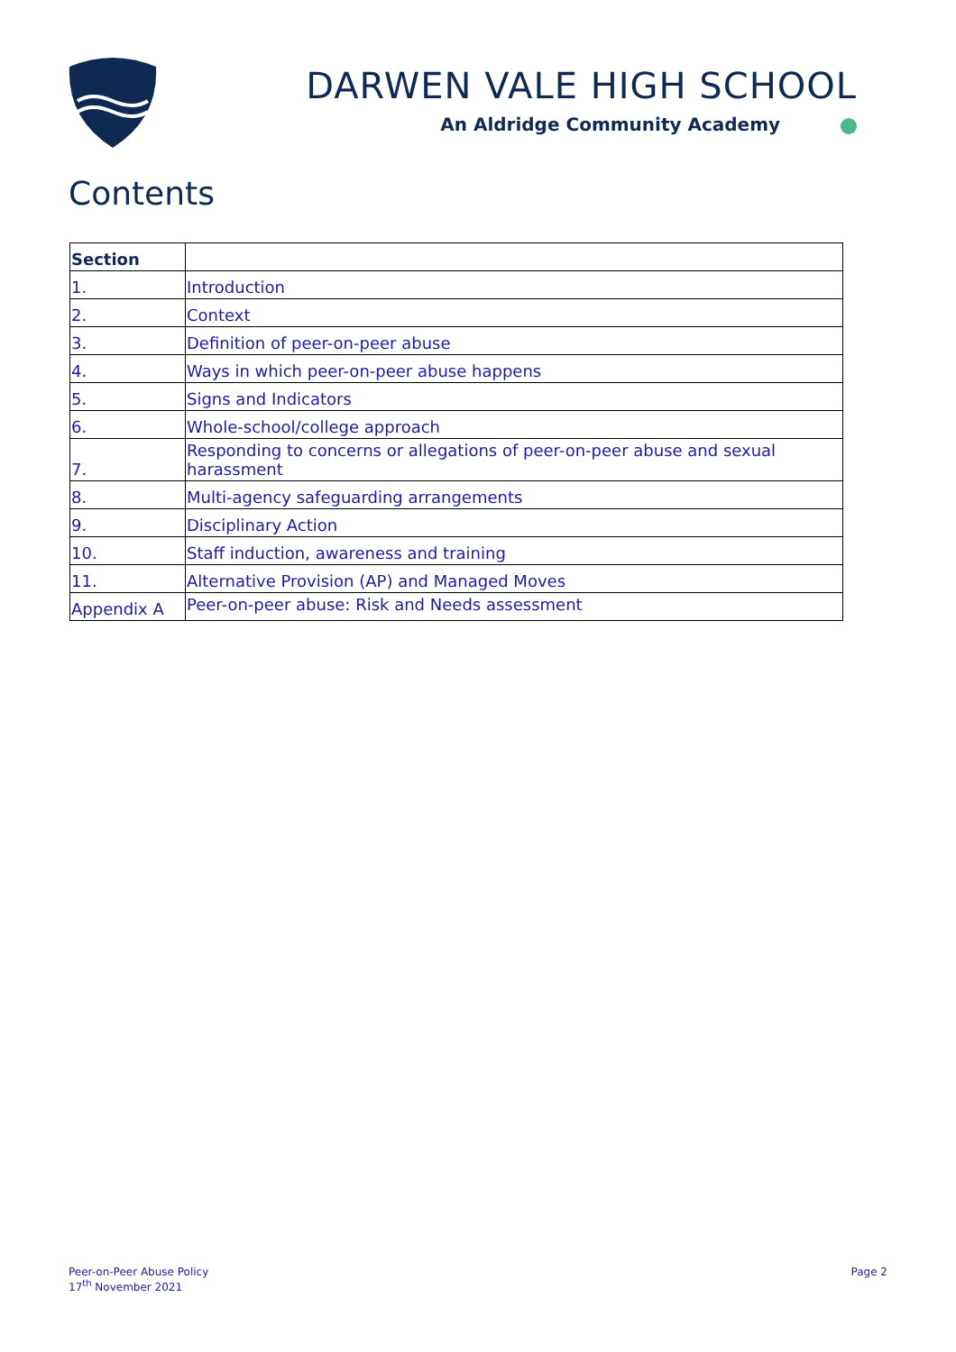DARWEN VALE HIGH SCHOOL
An Aldridge Community Academy
Contents
| Section | |
| --- | --- |
| 1. | Introduction |
| 2. | Context |
| 3. | Definition of peer-on-peer abuse |
| 4. | Ways in which peer-on-peer abuse happens |
| 5. | Signs and Indicators |
| 6. | Whole-school/college approach |
| 7. | Responding to concerns or allegations of peer-on-peer abuse and sexual harassment |
| 8. | Multi-agency safeguarding arrangements |
| 9. | Disciplinary Action |
| 10. | Staff induction, awareness and training |
| 11. | Alternative Provision (AP) and Managed Moves |
| Appendix A | Peer-on-peer abuse: Risk and Needs assessment |
Peer-on-Peer Abuse Policy
17<sup>th</sup> November 2021
Page 2